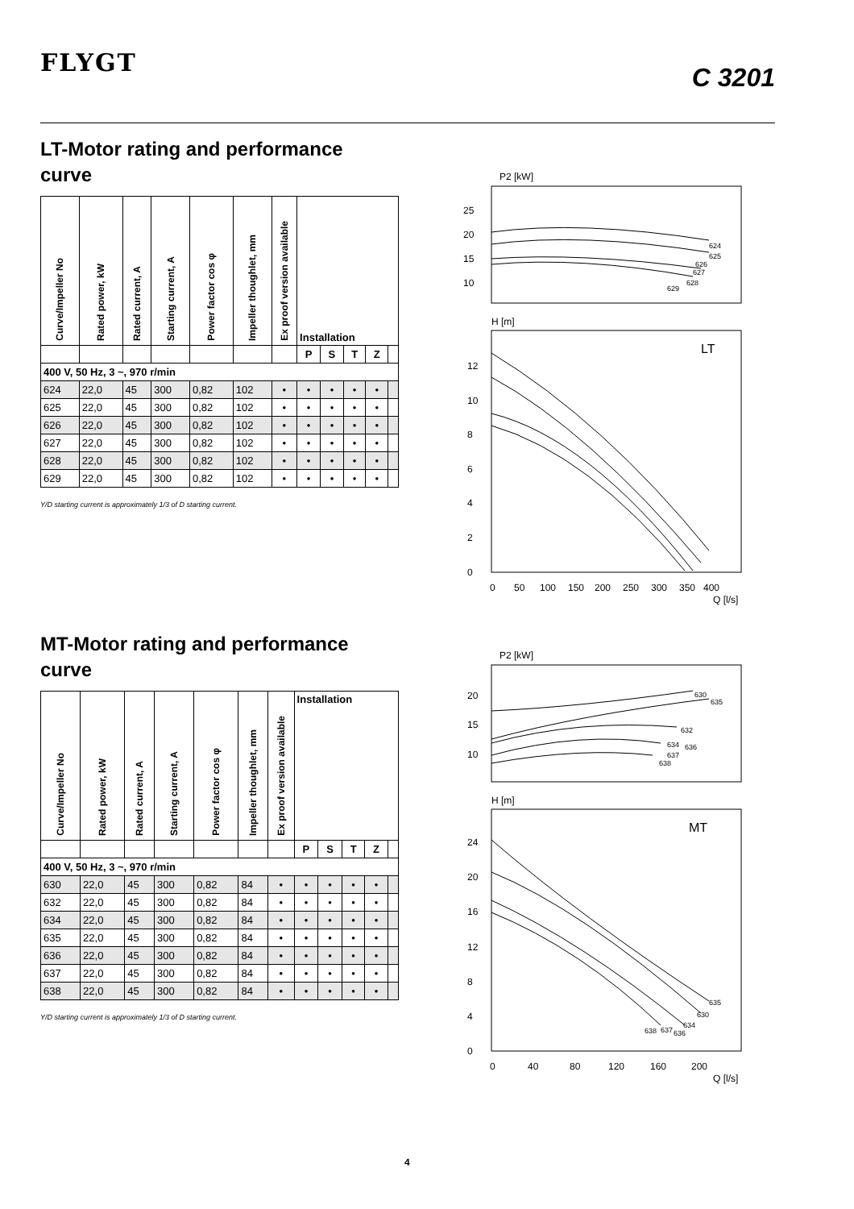FLYGT
C 3201
LT-Motor rating and performance curve
| Curve/Impeller No | Rated power, kW | Rated current, A | Starting current, A | Power factor cos φ | Impeller thoughlet, mm | Ex proof version available | Installation | | | | |
| --- | --- | --- | --- | --- | --- | --- | --- | --- | --- | --- | --- |
| | | | | | | | P | S | T | Z | |
| 400 V, 50 Hz, 3 ~, 970 r/min | | | | | | | | | | | |
| 624 | 22,0 | 45 | 300 | 0,82 | 102 | • | • | • | • | • | |
| 625 | 22,0 | 45 | 300 | 0,82 | 102 | • | • | • | • | • | |
| 626 | 22,0 | 45 | 300 | 0,82 | 102 | • | • | • | • | • | |
| 627 | 22,0 | 45 | 300 | 0,82 | 102 | • | • | • | • | • | |
| 628 | 22,0 | 45 | 300 | 0,82 | 102 | • | • | • | • | • | |
| 629 | 22,0 | 45 | 300 | 0,82 | 102 | • | • | • | • | • | |
Y/D starting current is approximately 1/3 of D starting current.
P2 [kW]
25
20
15
10
624
625
626
627
628
629
H [m]
LT
12
10
8
6
4
2
0
0
50
100
150
200
250
300
350
400
Q [l/s]
MT-Motor rating and performance curve
| Curve/Impeller No | Rated power, kW | Rated current, A | Starting current, A | Power factor cos φ | Impeller thoughlet, mm | Ex proof version available | Installation | | | | |
| --- | --- | --- | --- | --- | --- | --- | --- | --- | --- | --- | --- |
| | | | | | | | P | S | T | Z | |
| 400 V, 50 Hz, 3 ~, 970 r/min | | | | | | | | | | | |
| 630 | 22,0 | 45 | 300 | 0,82 | 84 | • | • | • | • | • | |
| 632 | 22,0 | 45 | 300 | 0,82 | 84 | • | • | • | • | • | |
| 634 | 22,0 | 45 | 300 | 0,82 | 84 | • | • | • | • | • | |
| 635 | 22,0 | 45 | 300 | 0,82 | 84 | • | • | • | • | • | |
| 636 | 22,0 | 45 | 300 | 0,82 | 84 | • | • | • | • | • | |
| 637 | 22,0 | 45 | 300 | 0,82 | 84 | • | • | • | • | • | |
| 638 | 22,0 | 45 | 300 | 0,82 | 84 | • | • | • | • | • | |
Y/D starting current is approximately 1/3 of D starting current.
P2 [kW]
20
15
10
630
635
632
634
636
637
638
H [m]
MT
24
20
16
12
8
4
0
635
630
634
638
637
636
0
40
80
120
160
200
Q [l/s]
4